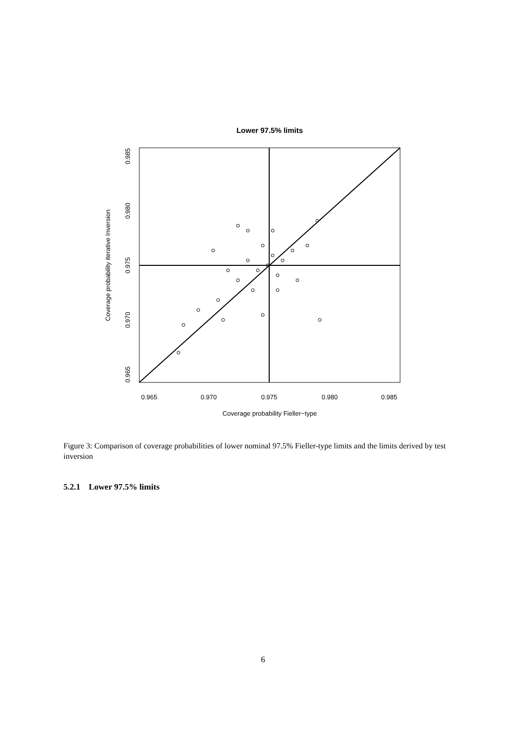Lower 97.5% limits
0.965
0.970
0.975
0.980
0.985
Coverage probability Fieller−type
0.965
0.970
0.975
0.980
0.985
Coverage probability iterative Inversion
Figure 3: Comparison of coverage probabilities of lower nominal 97.5% Fieller-type limits and the limits derived by test inversion
5.2.1 Lower 97.5% limits
6